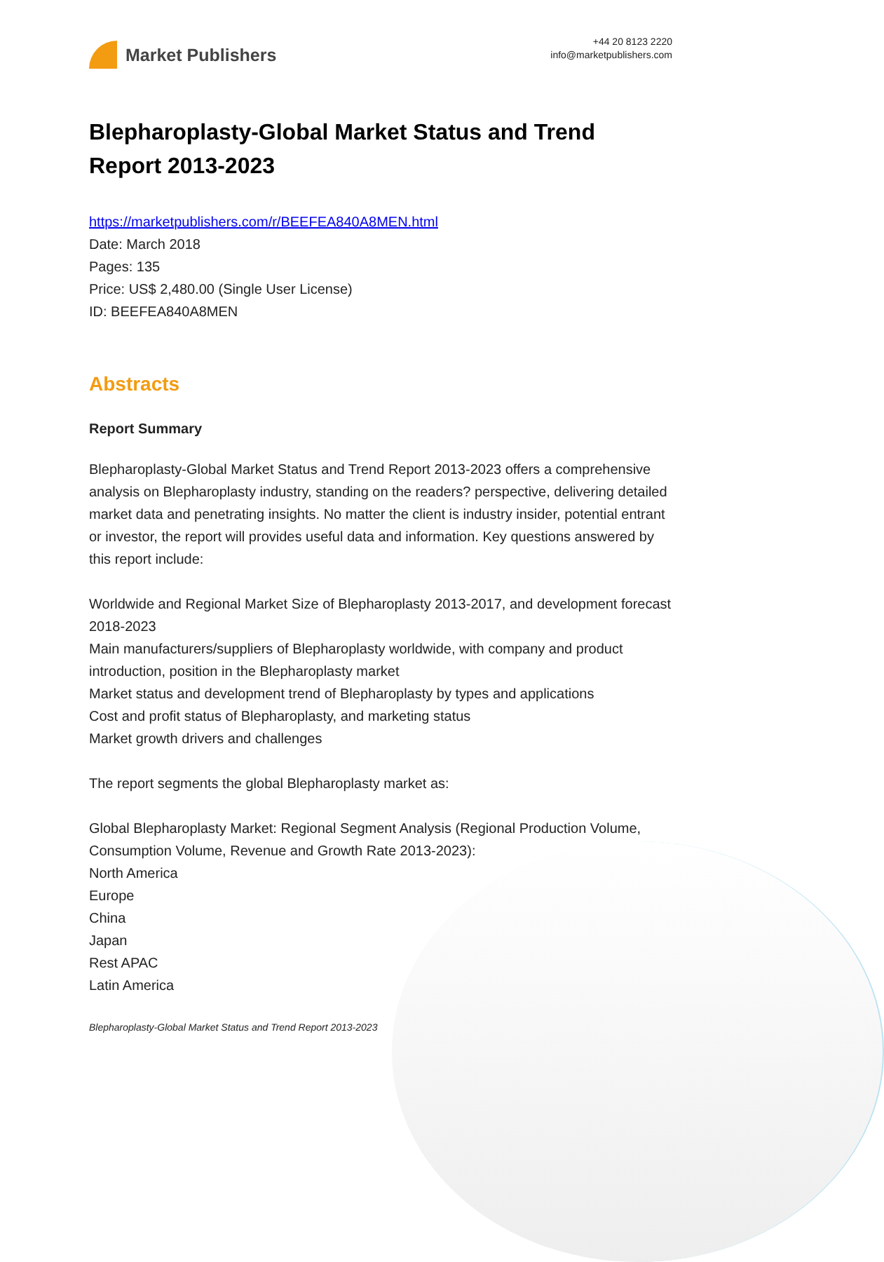Market Publishers
+44 20 8123 2220
info@marketpublishers.com
Blepharoplasty-Global Market Status and Trend Report 2013-2023
https://marketpublishers.com/r/BEEFEA840A8MEN.html
Date: March 2018
Pages: 135
Price: US$ 2,480.00 (Single User License)
ID: BEEFEA840A8MEN
Abstracts
Report Summary
Blepharoplasty-Global Market Status and Trend Report 2013-2023 offers a comprehensive analysis on Blepharoplasty industry, standing on the readers? perspective, delivering detailed market data and penetrating insights. No matter the client is industry insider, potential entrant or investor, the report will provides useful data and information. Key questions answered by this report include:
Worldwide and Regional Market Size of Blepharoplasty 2013-2017, and development forecast 2018-2023
Main manufacturers/suppliers of Blepharoplasty worldwide, with company and product introduction, position in the Blepharoplasty market
Market status and development trend of Blepharoplasty by types and applications
Cost and profit status of Blepharoplasty, and marketing status
Market growth drivers and challenges
The report segments the global Blepharoplasty market as:
Global Blepharoplasty Market: Regional Segment Analysis (Regional Production Volume, Consumption Volume, Revenue and Growth Rate 2013-2023):
North America
Europe
China
Japan
Rest APAC
Latin America
Blepharoplasty-Global Market Status and Trend Report 2013-2023